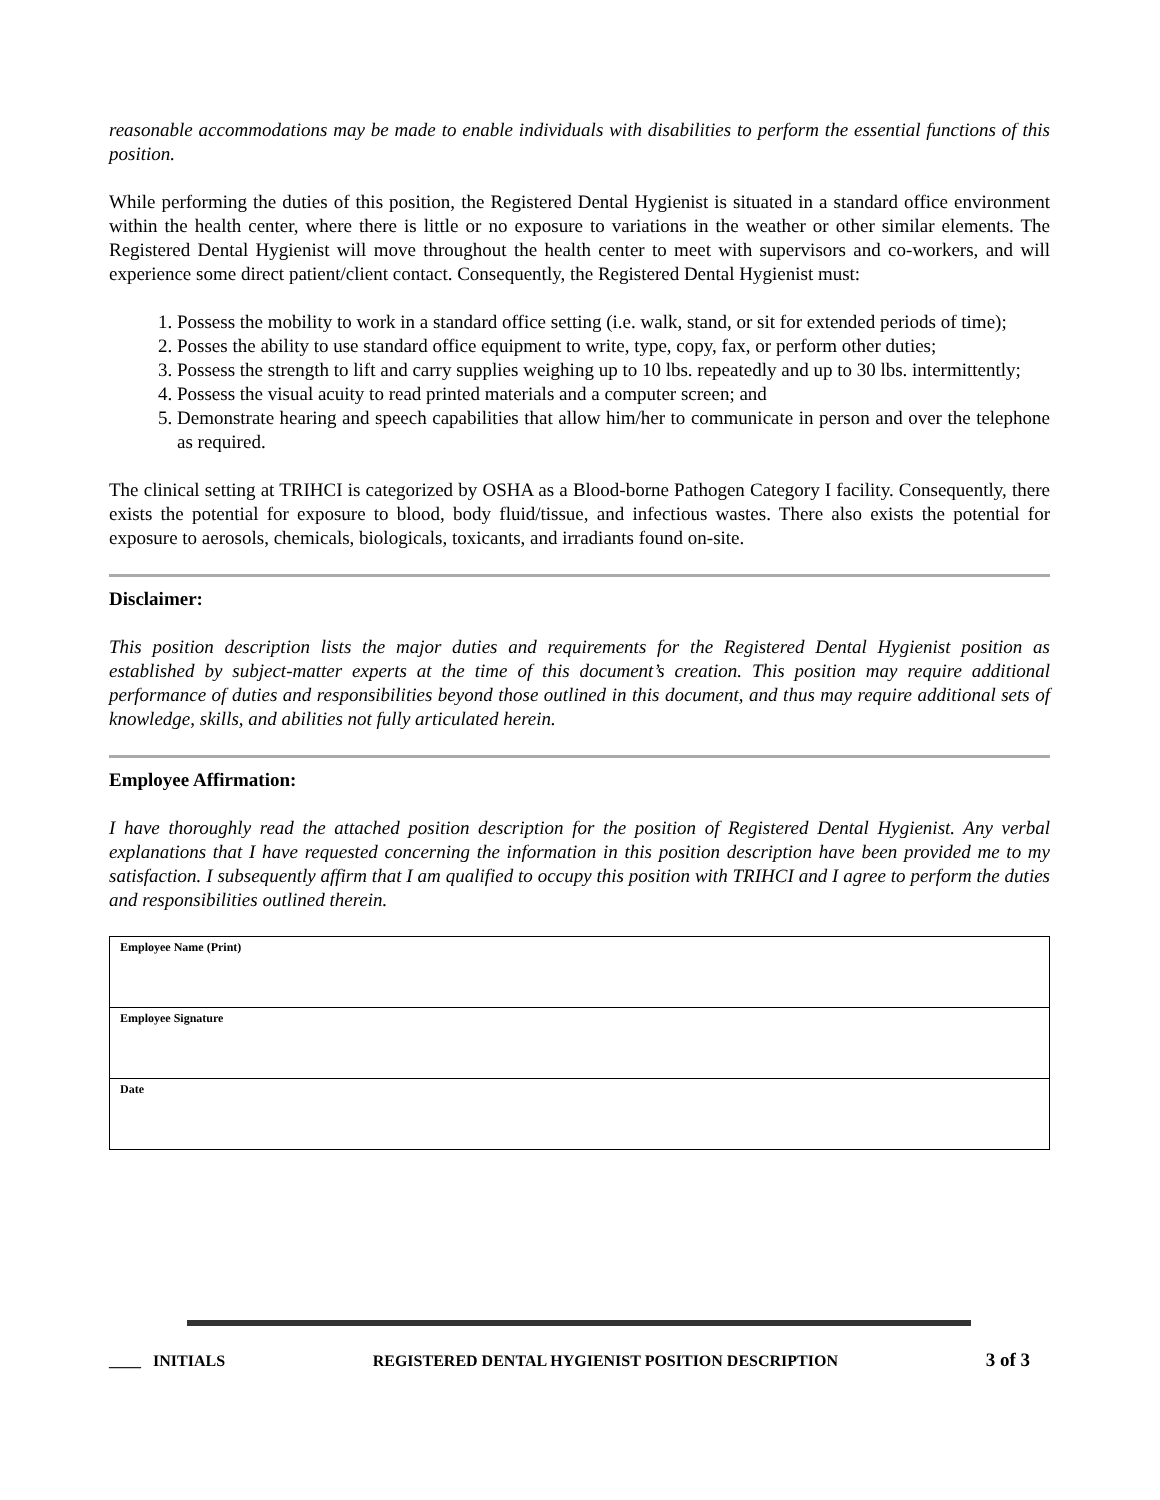reasonable accommodations may be made to enable individuals with disabilities to perform the essential functions of this position.
While performing the duties of this position, the Registered Dental Hygienist is situated in a standard office environment within the health center, where there is little or no exposure to variations in the weather or other similar elements. The Registered Dental Hygienist will move throughout the health center to meet with supervisors and co-workers, and will experience some direct patient/client contact. Consequently, the Registered Dental Hygienist must:
1. Possess the mobility to work in a standard office setting (i.e. walk, stand, or sit for extended periods of time);
2. Posses the ability to use standard office equipment to write, type, copy, fax, or perform other duties;
3. Possess the strength to lift and carry supplies weighing up to 10 lbs. repeatedly and up to 30 lbs. intermittently;
4. Possess the visual acuity to read printed materials and a computer screen; and
5. Demonstrate hearing and speech capabilities that allow him/her to communicate in person and over the telephone as required.
The clinical setting at TRIHCI is categorized by OSHA as a Blood-borne Pathogen Category I facility. Consequently, there exists the potential for exposure to blood, body fluid/tissue, and infectious wastes. There also exists the potential for exposure to aerosols, chemicals, biologicals, toxicants, and irradiants found on-site.
Disclaimer:
This position description lists the major duties and requirements for the Registered Dental Hygienist position as established by subject-matter experts at the time of this document’s creation. This position may require additional performance of duties and responsibilities beyond those outlined in this document, and thus may require additional sets of knowledge, skills, and abilities not fully articulated herein.
Employee Affirmation:
I have thoroughly read the attached position description for the position of Registered Dental Hygienist. Any verbal explanations that I have requested concerning the information in this position description have been provided me to my satisfaction. I subsequently affirm that I am qualified to occupy this position with TRIHCI and I agree to perform the duties and responsibilities outlined therein.
| Employee Name (Print) |
| Employee Signature |
| Date |
____ INITIALS REGISTERED DENTAL HYGIENIST POSITION DESCRIPTION 3 of 3